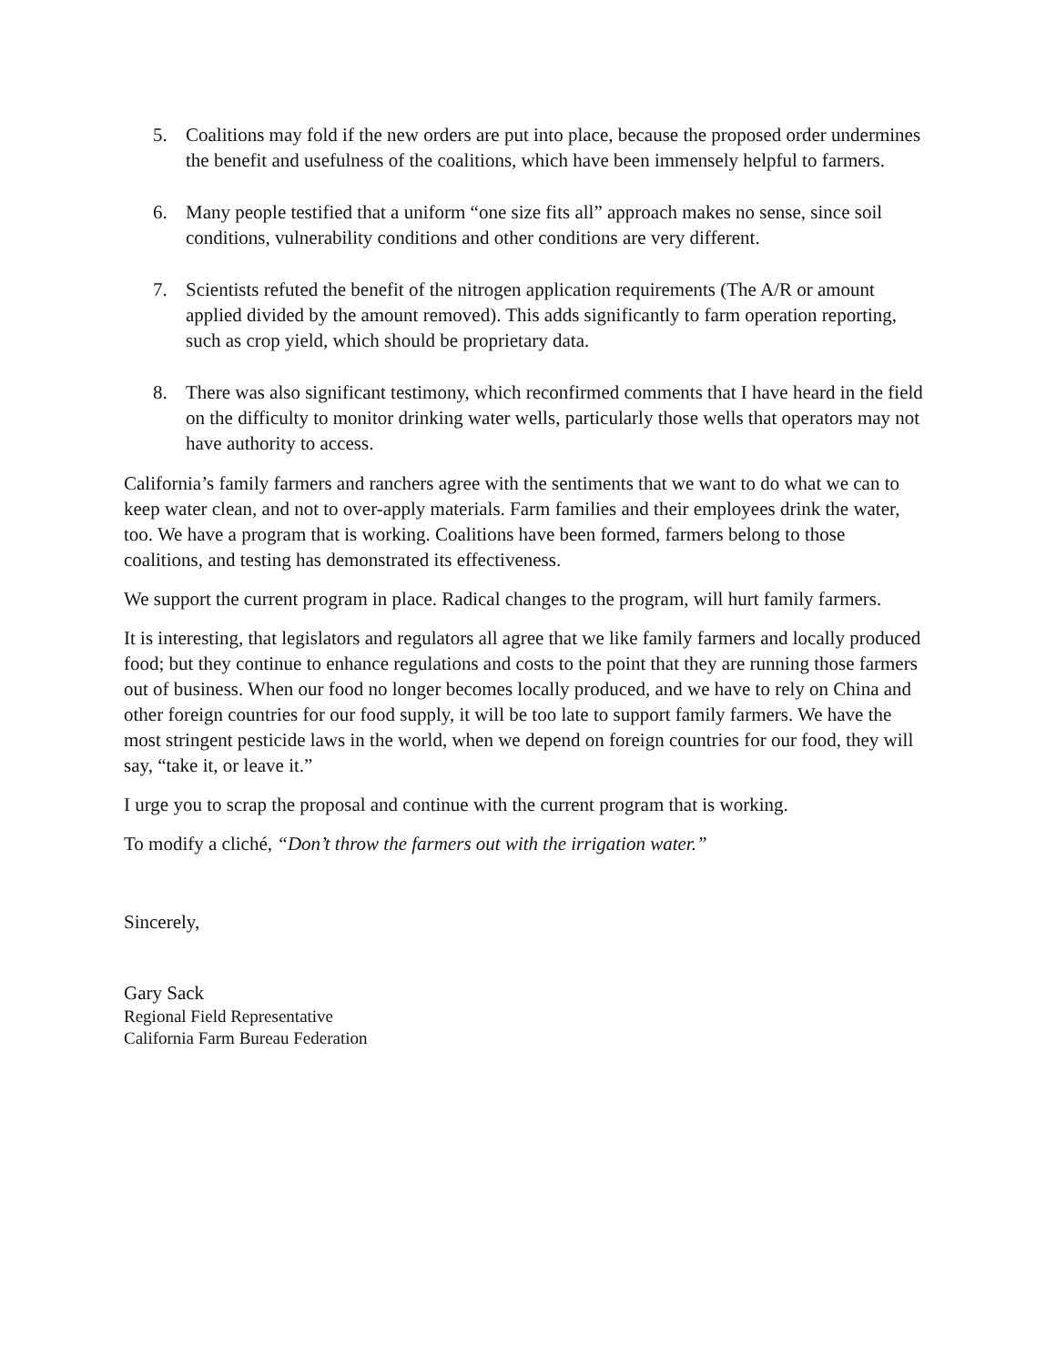5. Coalitions may fold if the new orders are put into place, because the proposed order undermines the benefit and usefulness of the coalitions, which have been immensely helpful to farmers.
6. Many people testified that a uniform “one size fits all” approach makes no sense, since soil conditions, vulnerability conditions and other conditions are very different.
7. Scientists refuted the benefit of the nitrogen application requirements (The A/R or amount applied divided by the amount removed). This adds significantly to farm operation reporting, such as crop yield, which should be proprietary data.
8. There was also significant testimony, which reconfirmed comments that I have heard in the field on the difficulty to monitor drinking water wells, particularly those wells that operators may not have authority to access.
California’s family farmers and ranchers agree with the sentiments that we want to do what we can to keep water clean, and not to over-apply materials. Farm families and their employees drink the water, too. We have a program that is working. Coalitions have been formed, farmers belong to those coalitions, and testing has demonstrated its effectiveness.
We support the current program in place. Radical changes to the program, will hurt family farmers.
It is interesting, that legislators and regulators all agree that we like family farmers and locally produced food; but they continue to enhance regulations and costs to the point that they are running those farmers out of business. When our food no longer becomes locally produced, and we have to rely on China and other foreign countries for our food supply, it will be too late to support family farmers. We have the most stringent pesticide laws in the world, when we depend on foreign countries for our food, they will say, “take it, or leave it.”
I urge you to scrap the proposal and continue with the current program that is working.
To modify a cliché, “Don’t throw the farmers out with the irrigation water.”
Sincerely,
Gary Sack
Regional Field Representative
California Farm Bureau Federation